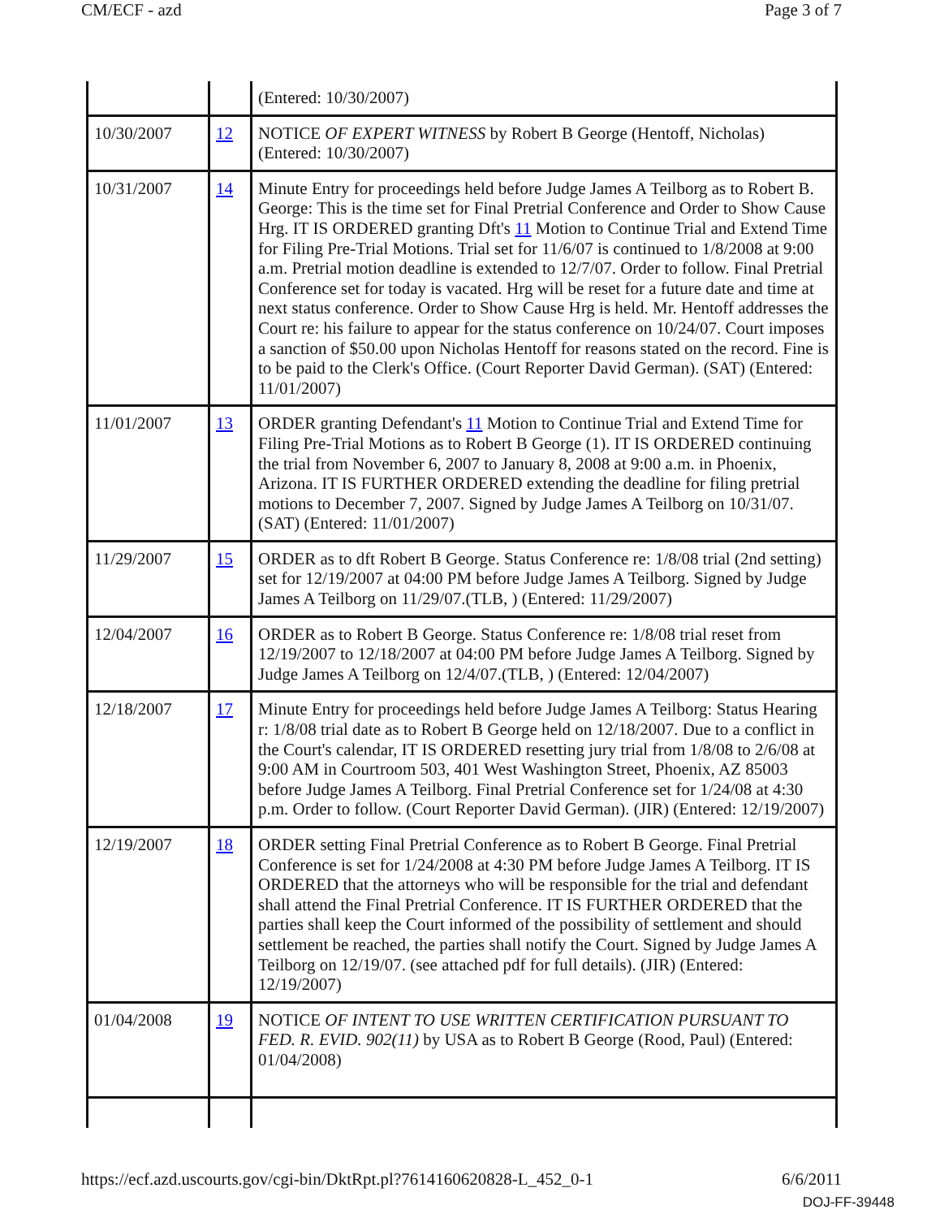CM/ECF - azd Page 3 of 7
| | | (Entered: 10/30/2007) |
| 10/30/2007 | 12 | NOTICE OF EXPERT WITNESS by Robert B George (Hentoff, Nicholas) (Entered: 10/30/2007) |
| 10/31/2007 | 14 | Minute Entry for proceedings held before Judge James A Teilborg as to Robert B. George: This is the time set for Final Pretrial Conference and Order to Show Cause Hrg. IT IS ORDERED granting Dft's 11 Motion to Continue Trial and Extend Time for Filing Pre-Trial Motions. Trial set for 11/6/07 is continued to 1/8/2008 at 9:00 a.m. Pretrial motion deadline is extended to 12/7/07. Order to follow. Final Pretrial Conference set for today is vacated. Hrg will be reset for a future date and time at next status conference. Order to Show Cause Hrg is held. Mr. Hentoff addresses the Court re: his failure to appear for the status conference on 10/24/07. Court imposes a sanction of $50.00 upon Nicholas Hentoff for reasons stated on the record. Fine is to be paid to the Clerk's Office. (Court Reporter David German). (SAT) (Entered: 11/01/2007) |
| 11/01/2007 | 13 | ORDER granting Defendant's 11 Motion to Continue Trial and Extend Time for Filing Pre-Trial Motions as to Robert B George (1). IT IS ORDERED continuing the trial from November 6, 2007 to January 8, 2008 at 9:00 a.m. in Phoenix, Arizona. IT IS FURTHER ORDERED extending the deadline for filing pretrial motions to December 7, 2007. Signed by Judge James A Teilborg on 10/31/07.(SAT) (Entered: 11/01/2007) |
| 11/29/2007 | 15 | ORDER as to dft Robert B George. Status Conference re: 1/8/08 trial (2nd setting) set for 12/19/2007 at 04:00 PM before Judge James A Teilborg. Signed by Judge James A Teilborg on 11/29/07.(TLB, ) (Entered: 11/29/2007) |
| 12/04/2007 | 16 | ORDER as to Robert B George. Status Conference re: 1/8/08 trial reset from 12/19/2007 to 12/18/2007 at 04:00 PM before Judge James A Teilborg. Signed by Judge James A Teilborg on 12/4/07.(TLB, ) (Entered: 12/04/2007) |
| 12/18/2007 | 17 | Minute Entry for proceedings held before Judge James A Teilborg: Status Hearing r: 1/8/08 trial date as to Robert B George held on 12/18/2007. Due to a conflict in the Court's calendar, IT IS ORDERED resetting jury trial from 1/8/08 to 2/6/08 at 9:00 AM in Courtroom 503, 401 West Washington Street, Phoenix, AZ 85003 before Judge James A Teilborg. Final Pretrial Conference set for 1/24/08 at 4:30 p.m. Order to follow. (Court Reporter David German). (JIR) (Entered: 12/19/2007) |
| 12/19/2007 | 18 | ORDER setting Final Pretrial Conference as to Robert B George. Final Pretrial Conference is set for 1/24/2008 at 4:30 PM before Judge James A Teilborg. IT IS ORDERED that the attorneys who will be responsible for the trial and defendant shall attend the Final Pretrial Conference. IT IS FURTHER ORDERED that the parties shall keep the Court informed of the possibility of settlement and should settlement be reached, the parties shall notify the Court. Signed by Judge James A Teilborg on 12/19/07. (see attached pdf for full details). (JIR) (Entered: 12/19/2007) |
| 01/04/2008 | 19 | NOTICE OF INTENT TO USE WRITTEN CERTIFICATION PURSUANT TO FED. R. EVID. 902(11) by USA as to Robert B George (Rood, Paul) (Entered: 01/04/2008) |
https://ecf.azd.uscourts.gov/cgi-bin/DktRpt.pl?761416062082­8-L_452_0-1 6/6/2011
DOJ-FF-39448